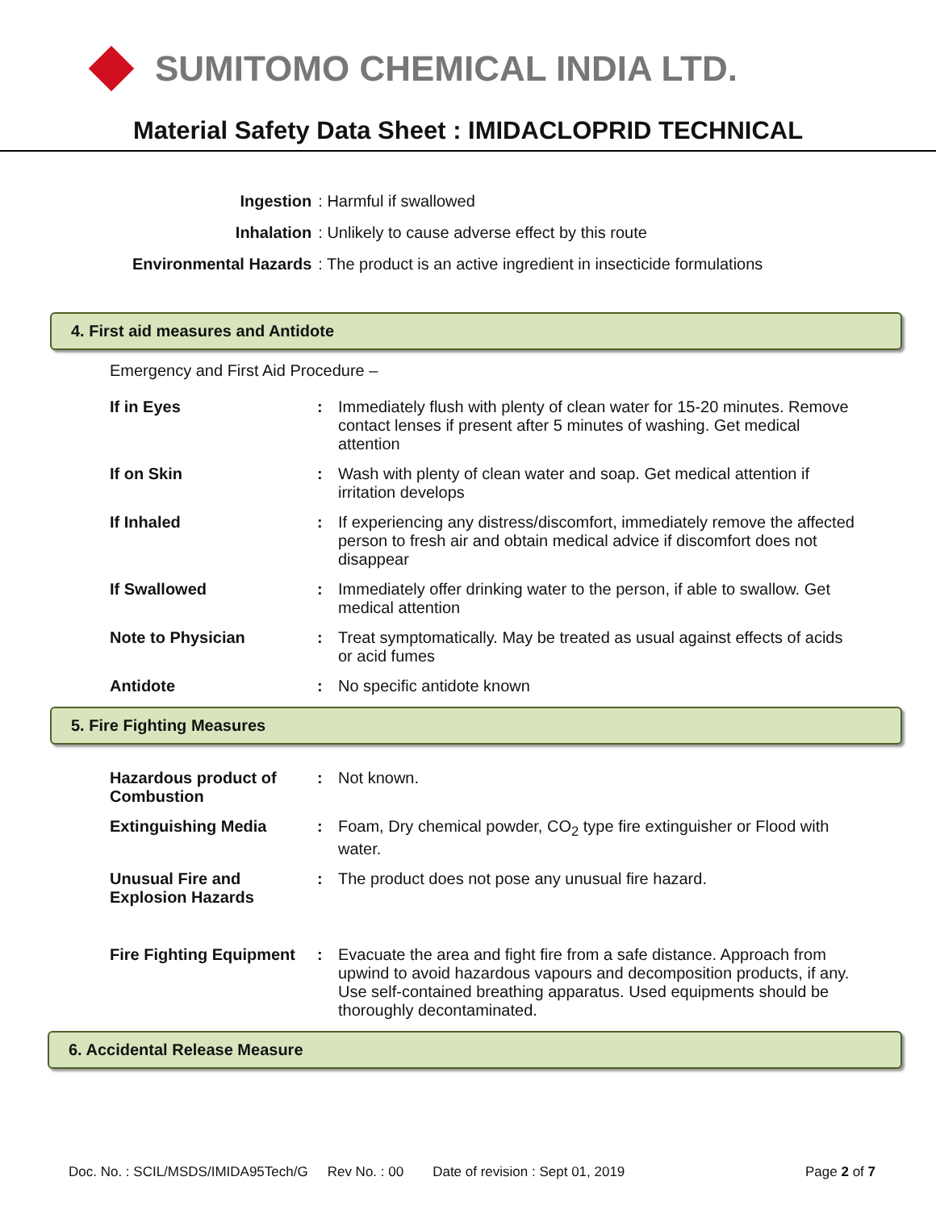SUMITOMO CHEMICAL INDIA LTD.
Material Safety Data Sheet : IMIDACLOPRID TECHNICAL
| Ingestion | : Harmful if swallowed |
| Inhalation | : Unlikely to cause adverse effect by this route |
| Environmental Hazards | : The product is an active ingredient in insecticide formulations |
4. First aid measures and Antidote
Emergency and First Aid Procedure –
| If in Eyes | : | Immediately flush with plenty of clean water for 15-20 minutes. Remove contact lenses if present after 5 minutes of washing. Get medical attention |
| If on Skin | : | Wash with plenty of clean water and soap. Get medical attention if irritation develops |
| If Inhaled | : | If experiencing any distress/discomfort, immediately remove the affected person to fresh air and obtain medical advice if discomfort does not disappear |
| If Swallowed | : | Immediately offer drinking water to the person, if able to swallow. Get medical attention |
| Note to Physician | : | Treat symptomatically. May be treated as usual against effects of acids or acid fumes |
| Antidote | : | No specific antidote known |
5. Fire Fighting Measures
| Hazardous product of Combustion | : | Not known. |
| Extinguishing Media | : | Foam, Dry chemical powder, CO<sub>2</sub> type fire extinguisher or Flood with water. |
| Unusual Fire and Explosion Hazards | : | The product does not pose any unusual fire hazard. |
| Fire Fighting Equipment | : | Evacuate the area and fight fire from a safe distance. Approach from upwind to avoid hazardous vapours and decomposition products, if any. Use self-contained breathing apparatus. Used equipments should be thoroughly decontaminated. |
6. Accidental Release Measure
Doc. No. : SCIL/MSDS/IMIDA95Tech/G Rev No. : 00 Date of revision : Sept 01, 2019 Page 2 of 7